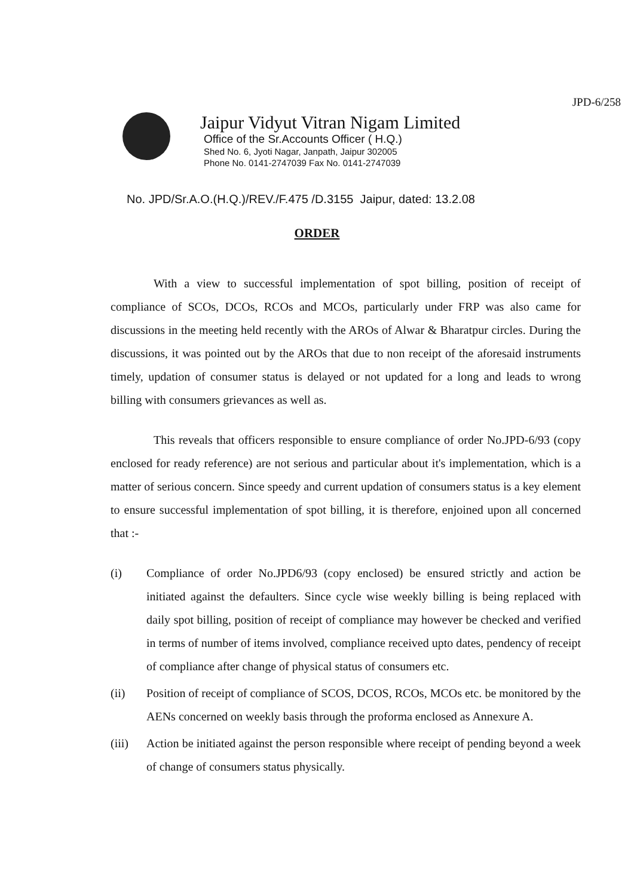JPD-6/258
Jaipur Vidyut Vitran Nigam Limited
Office of the Sr.Accounts Officer ( H.Q.)
Shed No. 6, Jyoti Nagar, Janpath, Jaipur 302005
Phone No. 0141-2747039 Fax No. 0141-2747039
No. JPD/Sr.A.O.(H.Q.)/REV./F.475 /D.3155 Jaipur, dated: 13.2.08
ORDER
With a view to successful implementation of spot billing, position of receipt of compliance of SCOs, DCOs, RCOs and MCOs, particularly under FRP was also came for discussions in the meeting held recently with the AROs of Alwar & Bharatpur circles. During the discussions, it was pointed out by the AROs that due to non receipt of the aforesaid instruments timely, updation of consumer status is delayed or not updated for a long and leads to wrong billing with consumers grievances as well as.
This reveals that officers responsible to ensure compliance of order No.JPD-6/93 (copy enclosed for ready reference) are not serious and particular about it's implementation, which is a matter of serious concern. Since speedy and current updation of consumers status is a key element to ensure successful implementation of spot billing, it is therefore, enjoined upon all concerned that :-
(i) Compliance of order No.JPD6/93 (copy enclosed) be ensured strictly and action be initiated against the defaulters. Since cycle wise weekly billing is being replaced with daily spot billing, position of receipt of compliance may however be checked and verified in terms of number of items involved, compliance received upto dates, pendency of receipt of compliance after change of physical status of consumers etc.
(ii) Position of receipt of compliance of SCOS, DCOS, RCOs, MCOs etc. be monitored by the AENs concerned on weekly basis through the proforma enclosed as Annexure A.
(iii) Action be initiated against the person responsible where receipt of pending beyond a week of change of consumers status physically.